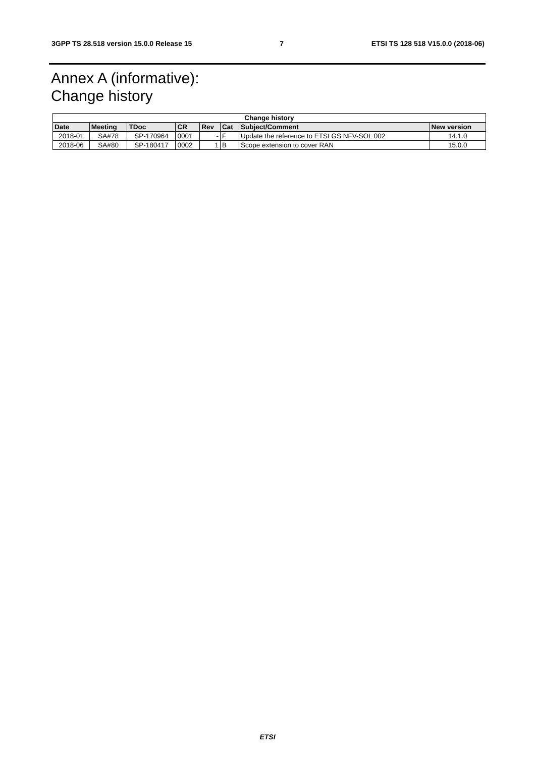3GPP TS 28.518 version 15.0.0 Release 15 7 ETSI TS 128 518 V15.0.0 (2018-06)
Annex A (informative):
Change history
| Change history | | | | | | | |
| --- | --- | --- | --- | --- | --- | --- | --- |
| Date | Meeting | TDoc | CR | Rev | Cat | Subject/Comment | New version |
| 2018-01 | SA#78 | SP-170964 | 0001 | - | F | Update the reference to ETSI GS NFV-SOL 002 | 14.1.0 |
| 2018-06 | SA#80 | SP-180417 | 0002 | 1 | B | Scope extension to cover RAN | 15.0.0 |
ETSI